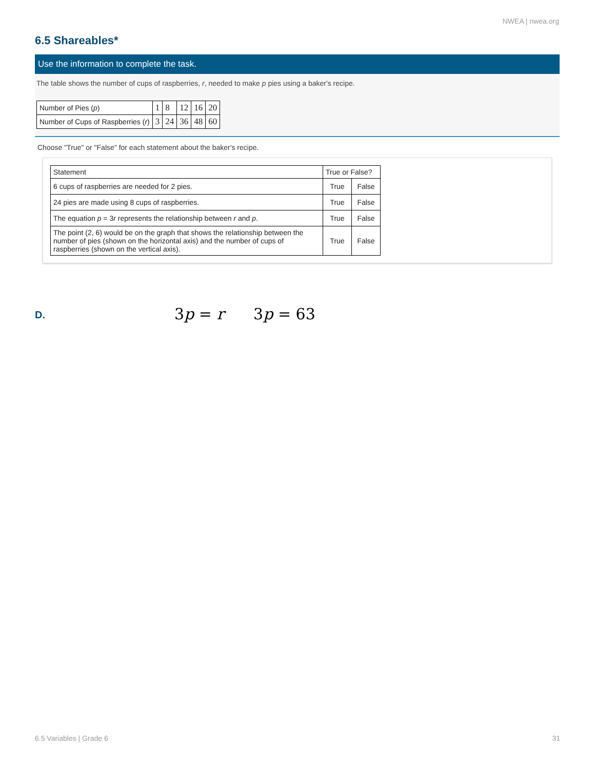NWEA | nwea.org
6.5 Shareables*
Use the information to complete the task.
The table shows the number of cups of raspberries, r, needed to make p pies using a baker's recipe.
| Number of Pies ( p ) | 1 | 8 | 12 | 16 | 20 |
| Number of Cups of Raspberries ( r ) | 3 | 24 | 36 | 48 | 60 |
Choose "True" or "False" for each statement about the baker's recipe.
| Statement | True or False? | |
| --- | --- | --- |
| 6 cups of raspberries are needed for 2 pies. | True | False |
| 24 pies are made using 8 cups of raspberries. | True | False |
| The equation p = 3 r represents the relationship between r and p . | True | False |
| The point (2, 6) would be on the graph that shows the relationship between the number of pies (shown on the horizontal axis) and the number of cups of raspberries (shown on the vertical axis). | True | False |
D. 3p = r 3p = 63
6.5 Variables | Grade 6 31